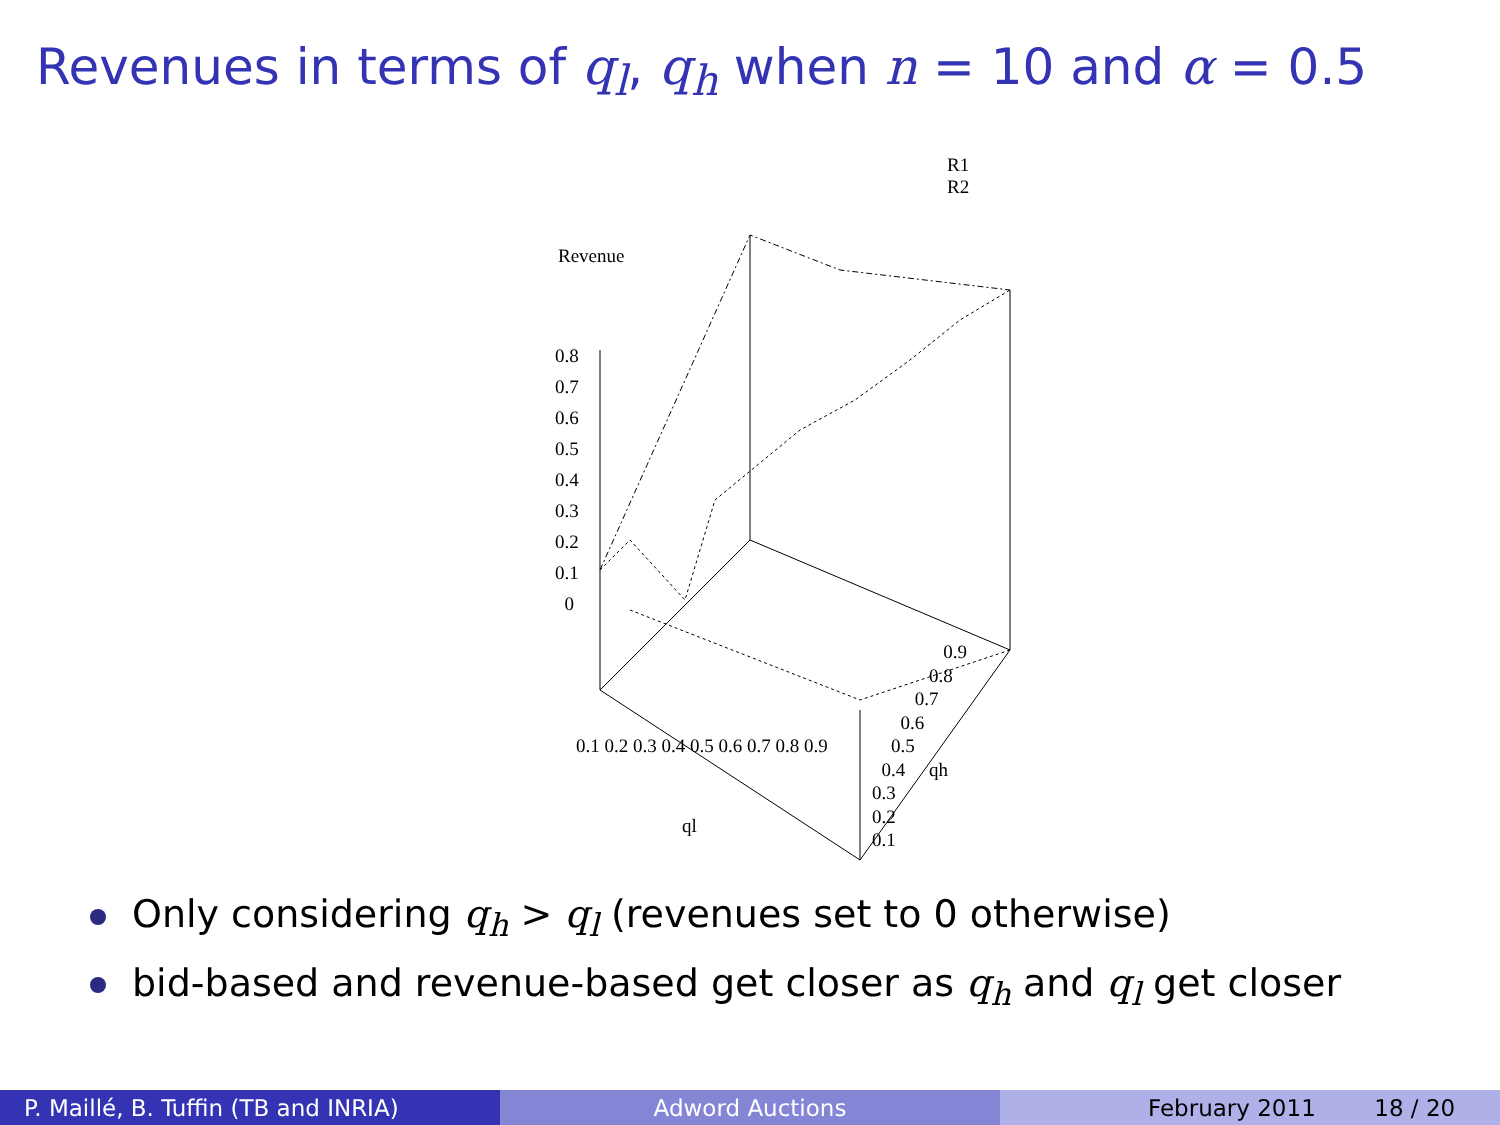Revenues in terms of q<sub>l</sub>, q<sub>h</sub> when n = 10 and α = 0.5
R1
R2
Revenue
0.8
0.7
0.6
0.5
0.4
0.3
0.2
0.1
0
0.1 0.2 0.3 0.4 0.5 0.6 0.7 0.8 0.9
ql
0.9
0.8
0.7
0.6
0.5
0.4 qh
0.3
0.2
0.1
Only considering q<sub>h</sub> > q<sub>l</sub> (revenues set to 0 otherwise)
bid-based and revenue-based get closer as q<sub>h</sub> and q<sub>l</sub> get closer
P. Maillé, B. Tuffin (TB and INRIA) Adword Auctions February 2011 18 / 20